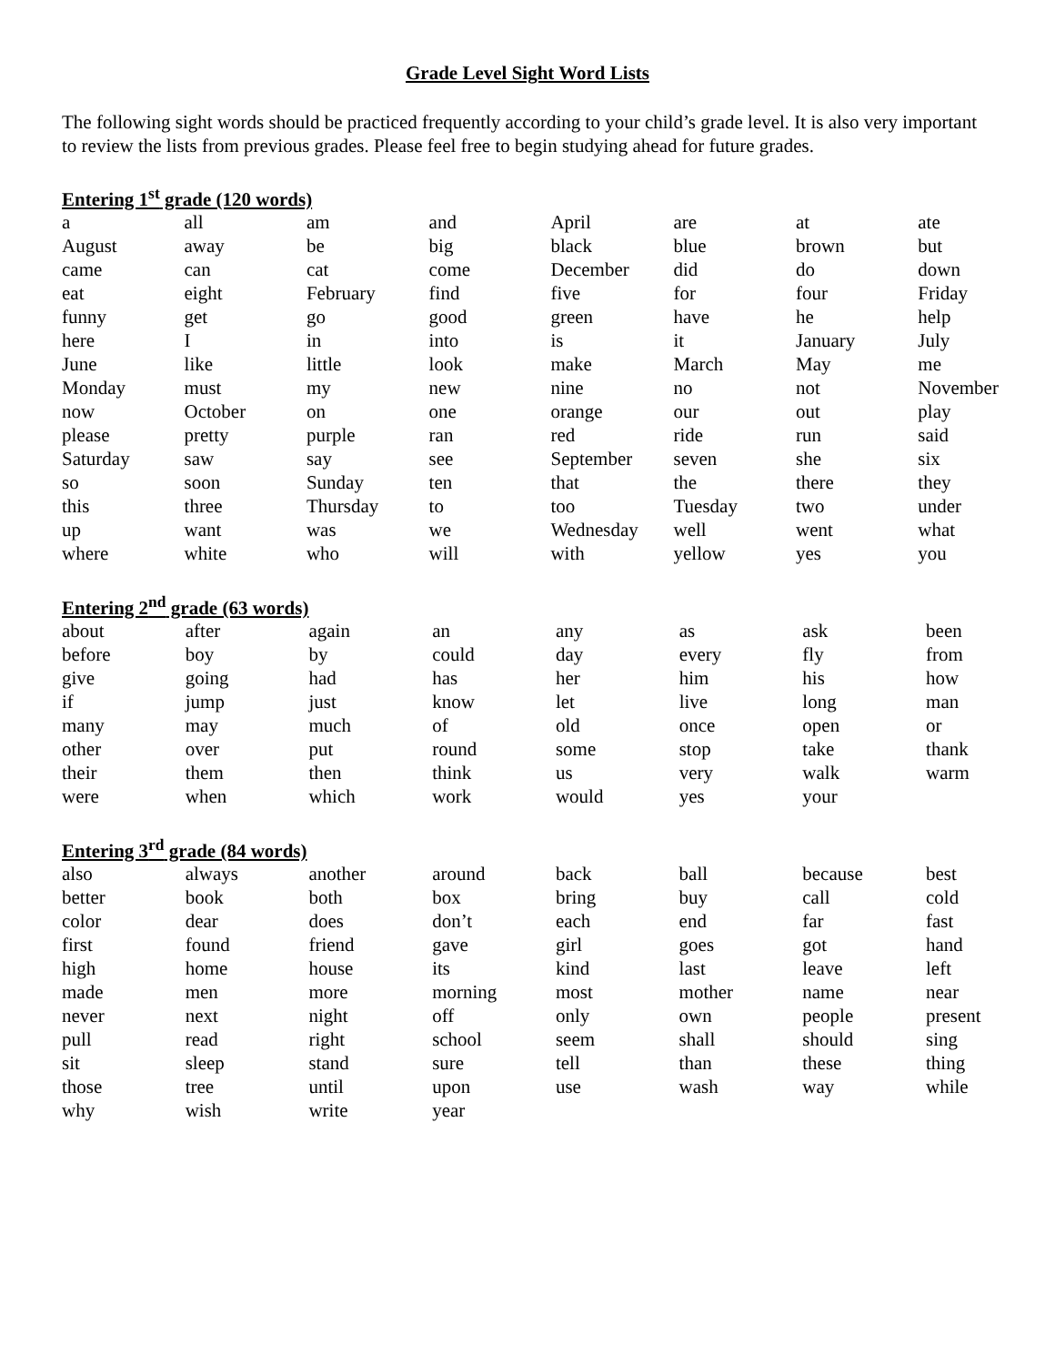Grade Level Sight Word Lists
The following sight words should be practiced frequently according to your child’s grade level. It is also very important to review the lists from previous grades. Please feel free to begin studying ahead for future grades.
Entering 1<sup>st</sup> grade (120 words)
| a | all | am | and | April | are | at | ate |
| August | away | be | big | black | blue | brown | but |
| came | can | cat | come | December | did | do | down |
| eat | eight | February | find | five | for | four | Friday |
| funny | get | go | good | green | have | he | help |
| here | I | in | into | is | it | January | July |
| June | like | little | look | make | March | May | me |
| Monday | must | my | new | nine | no | not | November |
| now | October | on | one | orange | our | out | play |
| please | pretty | purple | ran | red | ride | run | said |
| Saturday | saw | say | see | September | seven | she | six |
| so | soon | Sunday | ten | that | the | there | they |
| this | three | Thursday | to | too | Tuesday | two | under |
| up | want | was | we | Wednesday | well | went | what |
| where | white | who | will | with | yellow | yes | you |
Entering 2<sup>nd</sup> grade (63 words)
| about | after | again | an | any | as | ask | been |
| before | boy | by | could | day | every | fly | from |
| give | going | had | has | her | him | his | how |
| if | jump | just | know | let | live | long | man |
| many | may | much | of | old | once | open | or |
| other | over | put | round | some | stop | take | thank |
| their | them | then | think | us | very | walk | warm |
| were | when | which | work | would | yes | your | |
Entering 3<sup>rd</sup> grade (84 words)
| also | always | another | around | back | ball | because | best |
| better | book | both | box | bring | buy | call | cold |
| color | dear | does | don’t | each | end | far | fast |
| first | found | friend | gave | girl | goes | got | hand |
| high | home | house | its | kind | last | leave | left |
| made | men | more | morning | most | mother | name | near |
| never | next | night | off | only | own | people | present |
| pull | read | right | school | seem | shall | should | sing |
| sit | sleep | stand | sure | tell | than | these | thing |
| those | tree | until | upon | use | wash | way | while |
| why | wish | write | year | | | | |